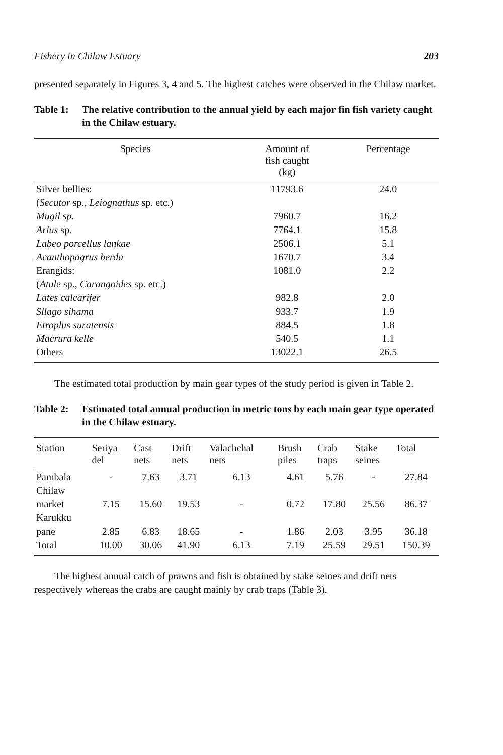Fishery in Chilaw Estuary 203
presented separately in Figures 3, 4 and 5. The highest catches were observed in the Chilaw market.
Table 1: The relative contribution to the annual yield by each major fin fish variety caught in the Chilaw estuary.
| Species | Amount of fish caught (kg) | Percentage |
| --- | --- | --- |
| Silver bellies: | 11793.6 | 24.0 |
| ( Secutor sp., Leiognathus sp. etc.) | | |
| Mugil sp. | 7960.7 | 16.2 |
| Arius sp. | 7764.1 | 15.8 |
| Labeo porcellus lankae | 2506.1 | 5.1 |
| Acanthopagrus berda | 1670.7 | 3.4 |
| Erangids: | 1081.0 | 2.2 |
| ( Atule sp., Carangoides sp. etc.) | | |
| Lates calcarifer | 982.8 | 2.0 |
| Sllago sihama | 933.7 | 1.9 |
| Etroplus suratensis | 884.5 | 1.8 |
| Macrura kelle | 540.5 | 1.1 |
| Others | 13022.1 | 26.5 |
The estimated total production by main gear types of the study period is given in Table 2.
Table 2: Estimated total annual production in metric tons by each main gear type operated in the Chilaw estuary.
| Station | Seriya del | Cast nets | Drift nets | Valachchal nets | Brush piles | Crab traps | Stake seines | Total |
| --- | --- | --- | --- | --- | --- | --- | --- | --- |
| Pambala | - | 7.63 | 3.71 | 6.13 | 4.61 | 5.76 | - | 27.84 |
| Chilaw | | | | | | | | |
| market | 7.15 | 15.60 | 19.53 | - | 0.72 | 17.80 | 25.56 | 86.37 |
| Karukku | | | | | | | | |
| pane | 2.85 | 6.83 | 18.65 | - | 1.86 | 2.03 | 3.95 | 36.18 |
| Total | 10.00 | 30.06 | 41.90 | 6.13 | 7.19 | 25.59 | 29.51 | 150.39 |
The highest annual catch of prawns and fish is obtained by stake seines and drift nets respectively whereas the crabs are caught mainly by crab traps (Table 3).